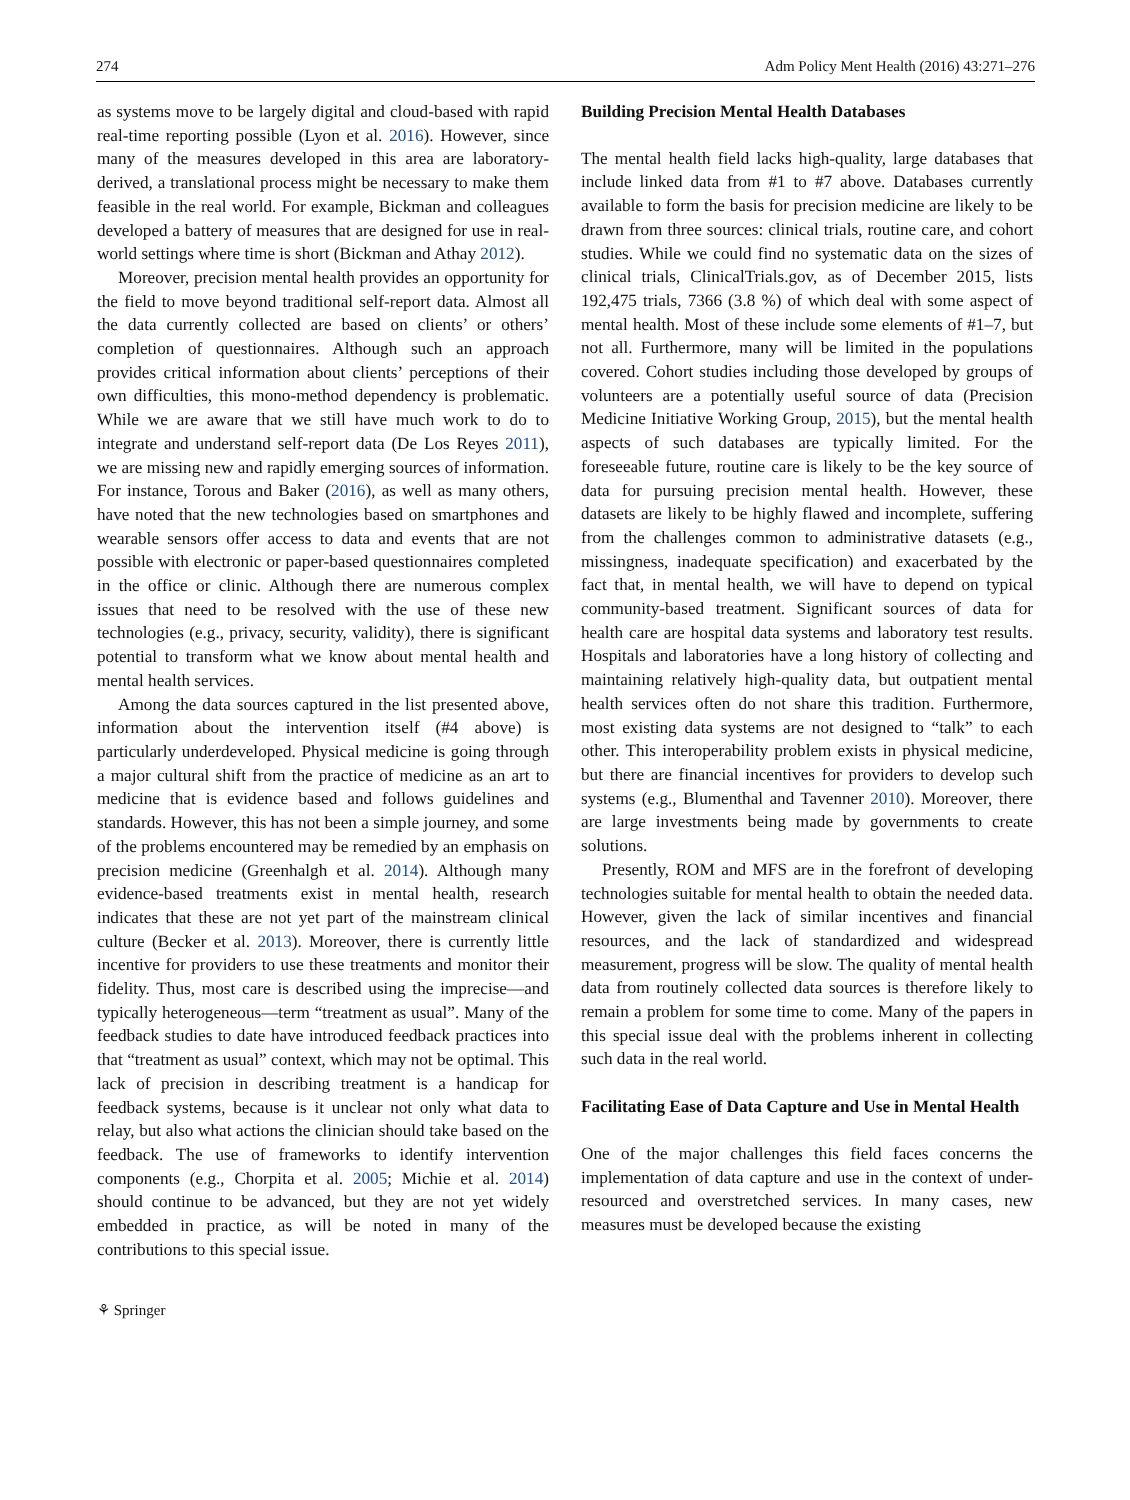274 Adm Policy Ment Health (2016) 43:271–276
as systems move to be largely digital and cloud-based with rapid real-time reporting possible (Lyon et al. 2016). However, since many of the measures developed in this area are laboratory-derived, a translational process might be necessary to make them feasible in the real world. For example, Bickman and colleagues developed a battery of measures that are designed for use in real-world settings where time is short (Bickman and Athay 2012).
Moreover, precision mental health provides an opportunity for the field to move beyond traditional self-report data. Almost all the data currently collected are based on clients’ or others’ completion of questionnaires. Although such an approach provides critical information about clients’ perceptions of their own difficulties, this mono-method dependency is problematic. While we are aware that we still have much work to do to integrate and understand self-report data (De Los Reyes 2011), we are missing new and rapidly emerging sources of information. For instance, Torous and Baker (2016), as well as many others, have noted that the new technologies based on smartphones and wearable sensors offer access to data and events that are not possible with electronic or paper-based questionnaires completed in the office or clinic. Although there are numerous complex issues that need to be resolved with the use of these new technologies (e.g., privacy, security, validity), there is significant potential to transform what we know about mental health and mental health services.
Among the data sources captured in the list presented above, information about the intervention itself (#4 above) is particularly underdeveloped. Physical medicine is going through a major cultural shift from the practice of medicine as an art to medicine that is evidence based and follows guidelines and standards. However, this has not been a simple journey, and some of the problems encountered may be remedied by an emphasis on precision medicine (Greenhalgh et al. 2014). Although many evidence-based treatments exist in mental health, research indicates that these are not yet part of the mainstream clinical culture (Becker et al. 2013). Moreover, there is currently little incentive for providers to use these treatments and monitor their fidelity. Thus, most care is described using the imprecise—and typically heterogeneous—term “treatment as usual”. Many of the feedback studies to date have introduced feedback practices into that “treatment as usual” context, which may not be optimal. This lack of precision in describing treatment is a handicap for feedback systems, because is it unclear not only what data to relay, but also what actions the clinician should take based on the feedback. The use of frameworks to identify intervention components (e.g., Chorpita et al. 2005; Michie et al. 2014) should continue to be advanced, but they are not yet widely embedded in practice, as will be noted in many of the contributions to this special issue.
Building Precision Mental Health Databases
The mental health field lacks high-quality, large databases that include linked data from #1 to #7 above. Databases currently available to form the basis for precision medicine are likely to be drawn from three sources: clinical trials, routine care, and cohort studies. While we could find no systematic data on the sizes of clinical trials, ClinicalTrials.gov, as of December 2015, lists 192,475 trials, 7366 (3.8 %) of which deal with some aspect of mental health. Most of these include some elements of #1–7, but not all. Furthermore, many will be limited in the populations covered. Cohort studies including those developed by groups of volunteers are a potentially useful source of data (Precision Medicine Initiative Working Group, 2015), but the mental health aspects of such databases are typically limited. For the foreseeable future, routine care is likely to be the key source of data for pursuing precision mental health. However, these datasets are likely to be highly flawed and incomplete, suffering from the challenges common to administrative datasets (e.g., missingness, inadequate specification) and exacerbated by the fact that, in mental health, we will have to depend on typical community-based treatment. Significant sources of data for health care are hospital data systems and laboratory test results. Hospitals and laboratories have a long history of collecting and maintaining relatively high-quality data, but outpatient mental health services often do not share this tradition. Furthermore, most existing data systems are not designed to “talk” to each other. This interoperability problem exists in physical medicine, but there are financial incentives for providers to develop such systems (e.g., Blumenthal and Tavenner 2010). Moreover, there are large investments being made by governments to create solutions.
Presently, ROM and MFS are in the forefront of developing technologies suitable for mental health to obtain the needed data. However, given the lack of similar incentives and financial resources, and the lack of standardized and widespread measurement, progress will be slow. The quality of mental health data from routinely collected data sources is therefore likely to remain a problem for some time to come. Many of the papers in this special issue deal with the problems inherent in collecting such data in the real world.
Facilitating Ease of Data Capture and Use in Mental Health
One of the major challenges this field faces concerns the implementation of data capture and use in the context of under-resourced and overstretched services. In many cases, new measures must be developed because the existing
⚘ Springer